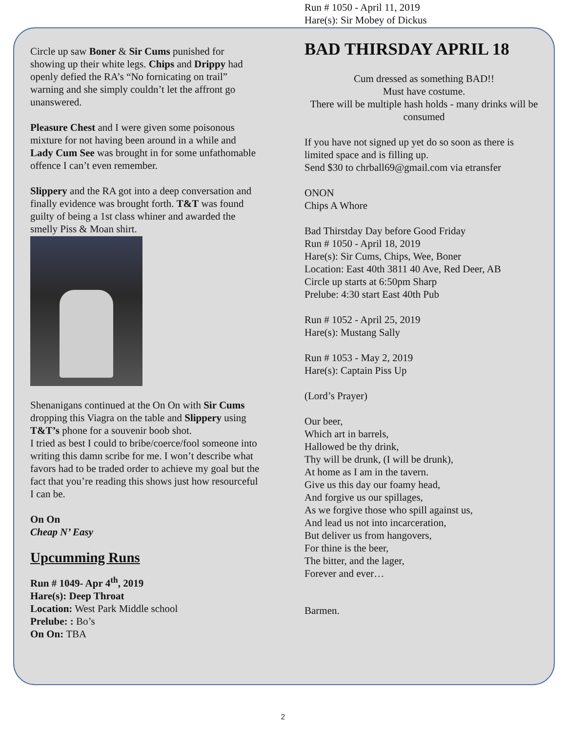Circle up saw Boner & Sir Cums punished for showing up their white legs. Chips and Drippy had openly defied the RA’s “No fornicating on trail” warning and she simply couldn’t let the affront go unanswered.
Pleasure Chest and I were given some poisonous mixture for not having been around in a while and Lady Cum See was brought in for some unfathomable offence I can’t even remember.
Slippery and the RA got into a deep conversation and finally evidence was brought forth. T&T was found guilty of being a 1st class whiner and awarded the smelly Piss & Moan shirt.
Shenanigans continued at the On On with Sir Cums dropping this Viagra on the table and Slippery using T&T’s phone for a souvenir boob shot.
I tried as best I could to bribe/coerce/fool someone into writing this damn scribe for me. I won’t describe what favors had to be traded order to achieve my goal but the fact that you’re reading this shows just how resourceful I can be.
On On
Cheap N’ Easy
Upcumming Runs
Run # 1049- Apr 4<sup>th</sup>, 2019
Hare(s): Deep Throat
Location: West Park Middle school
Prelube: : Bo’s
On On: TBA
Run # 1050 - April 11, 2019
Hare(s): Sir Mobey of Dickus
BAD THIRSDAY APRIL 18
Cum dressed as something BAD!!
Must have costume.
There will be multiple hash holds - many drinks will be consumed
If you have not signed up yet do so soon as there is limited space and is filling up.
Send $30 to chrball69@gmail.com via etransfer
ONON
Chips A Whore
Bad Thirstday Day before Good Friday
Run # 1050 - April 18, 2019
Hare(s): Sir Cums, Chips, Wee, Boner
Location: East 40th 3811 40 Ave, Red Deer, AB
Circle up starts at 6:50pm Sharp
Prelube: 4:30 start East 40th Pub
Run # 1052 - April 25, 2019
Hare(s): Mustang Sally
Run # 1053 - May 2, 2019
Hare(s): Captain Piss Up
(Lord’s Prayer)
Our beer,
Which art in barrels,
Hallowed be thy drink,
Thy will be drunk, (I will be drunk),
At home as I am in the tavern.
Give us this day our foamy head,
And forgive us our spillages,
As we forgive those who spill against us,
And lead us not into incarceration,
But deliver us from hangovers,
For thine is the beer,
The bitter, and the lager,
Forever and ever…
Barmen.
2